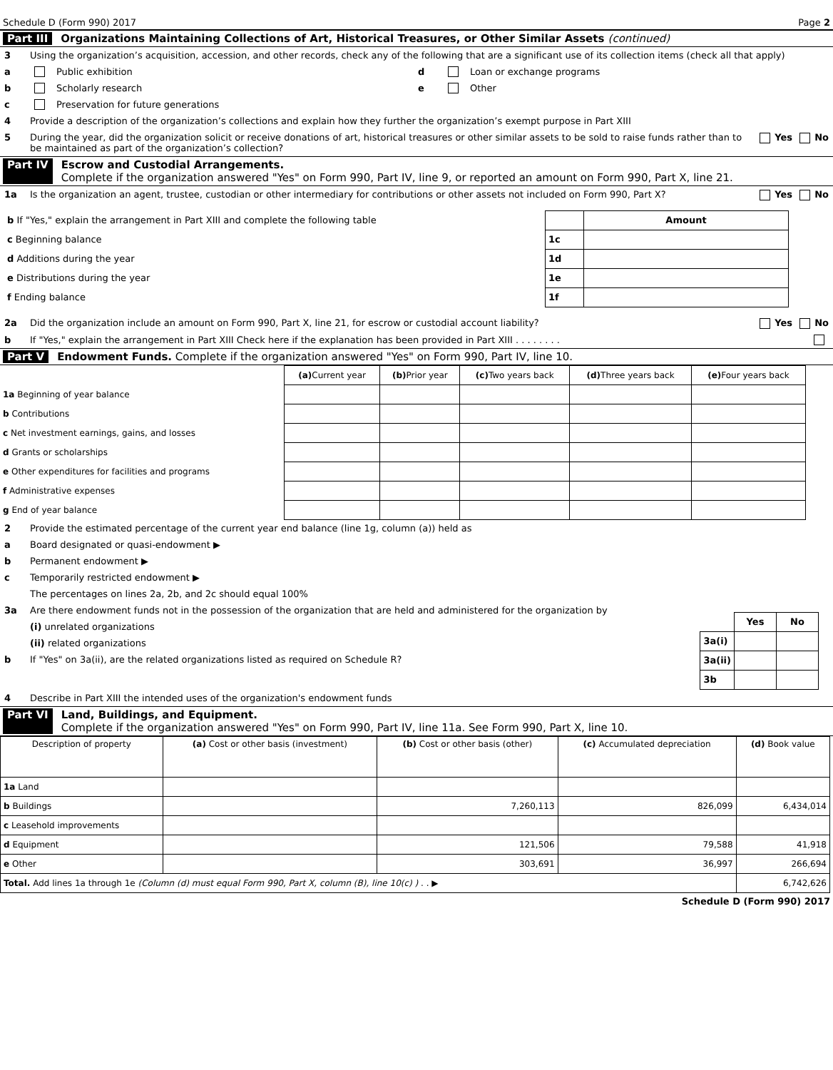Schedule D (Form 990) 2017 Page 2
Part III Organizations Maintaining Collections of Art, Historical Treasures, or Other Similar Assets (continued)
3 Using the organization’s acquisition, accession, and other records, check any of the following that are a significant use of its collection items (check all that apply)
a Public exhibition
b Scholarly research
c Preservation for future generations
d Loan or exchange programs
e Other
4 Provide a description of the organization’s collections and explain how they further the organization’s exempt purpose in Part XIII
5 During the year, did the organization solicit or receive donations of art, historical treasures or other similar assets to be sold to raise funds rather than to be maintained as part of the organization’s collection? Yes No
Part IV Escrow and Custodial Arrangements.
Complete if the organization answered "Yes" on Form 990, Part IV, line 9, or reported an amount on Form 990, Part X, line 21.
1a Is the organization an agent, trustee, custodian or other intermediary for contributions or other assets not included on Form 990, Part X? Yes No
| b If "Yes," explain the arrangement in Part XIII and complete the following table | | Amount |
| c Beginning balance | 1c | |
| d Additions during the year | 1d | |
| e Distributions during the year | 1e | |
| f Ending balance | 1f | |
2a Did the organization include an amount on Form 990, Part X, line 21, for escrow or custodial account liability? Yes No
b If "Yes," explain the arrangement in Part XIII Check here if the explanation has been provided in Part XIII . . . . . . . .
Part V Endowment Funds. Complete if the organization answered "Yes" on Form 990, Part IV, line 10.
| | (a) Current year | (b) Prior year | (c) Two years back | (d) Three years back | (e) Four years back |
| 1a Beginning of year balance | | | | | |
| b Contributions | | | | | |
| c Net investment earnings, gains, and losses | | | | | |
| d Grants or scholarships | | | | | |
| e Other expenditures for facilities and programs | | | | | |
| f Administrative expenses | | | | | |
| g End of year balance | | | | | |
2 Provide the estimated percentage of the current year end balance (line 1g, column (a)) held as
a Board designated or quasi-endowment ▶
b Permanent endowment ▶
c Temporarily restricted endowment ▶
The percentages on lines 2a, 2b, and 2c should equal 100%
3a Are there endowment funds not in the possession of the organization that are held and administered for the organization by
(i) unrelated organizations
(ii) related organizations
b If "Yes" on 3a(ii), are the related organizations listed as required on Schedule R?
| | Yes | No |
| 3a(i) | | |
| 3a(ii) | | |
| 3b | | |
4 Describe in Part XIII the intended uses of the organization's endowment funds
Part VI Land, Buildings, and Equipment.
Complete if the organization answered "Yes" on Form 990, Part IV, line 11a. See Form 990, Part X, line 10.
| Description of property | (a) Cost or other basis (investment) | (b) Cost or other basis (other) | (c) Accumulated depreciation | (d) Book value |
| --- | --- | --- | --- | --- |
| 1a Land | | | | |
| b Buildings | | 7,260,113 | 826,099 | 6,434,014 |
| c Leasehold improvements | | | | |
| d Equipment | | 121,506 | 79,588 | 41,918 |
| e Other | | 303,691 | 36,997 | 266,694 |
| Total. Add lines 1a through 1e (Column (d) must equal Form 990, Part X, column (B), line 10(c) ) . . ▶ | | | | 6,742,626 |
Schedule D (Form 990) 2017